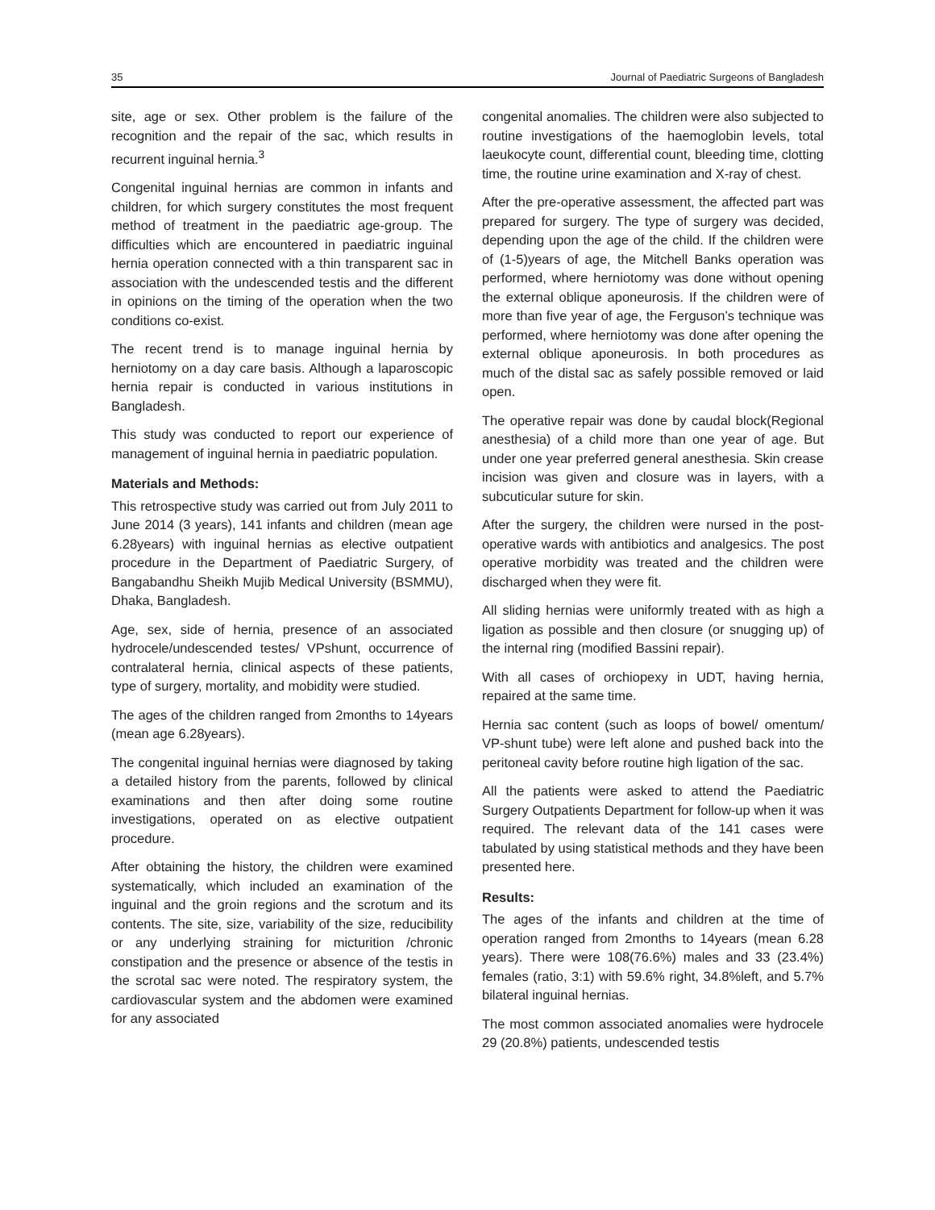35 Journal of Paediatric Surgeons of Bangladesh
site, age or sex. Other problem is the failure of the recognition and the repair of the sac, which results in recurrent inguinal hernia.<sup>3</sup>
Congenital inguinal hernias are common in infants and children, for which surgery constitutes the most frequent method of treatment in the paediatric age-group. The difficulties which are encountered in paediatric inguinal hernia operation connected with a thin transparent sac in association with the undescended testis and the different in opinions on the timing of the operation when the two conditions co-exist.
The recent trend is to manage inguinal hernia by herniotomy on a day care basis. Although a laparoscopic hernia repair is conducted in various institutions in Bangladesh.
This study was conducted to report our experience of management of inguinal hernia in paediatric population.
Materials and Methods:
This retrospective study was carried out from July 2011 to June 2014 (3 years), 141 infants and children (mean age 6.28years) with inguinal hernias as elective outpatient procedure in the Department of Paediatric Surgery, of Bangabandhu Sheikh Mujib Medical University (BSMMU), Dhaka, Bangladesh.
Age, sex, side of hernia, presence of an associated hydrocele/undescended testes/ VPshunt, occurrence of contralateral hernia, clinical aspects of these patients, type of surgery, mortality, and mobidity were studied.
The ages of the children ranged from 2months to 14years (mean age 6.28years).
The congenital inguinal hernias were diagnosed by taking a detailed history from the parents, followed by clinical examinations and then after doing some routine investigations, operated on as elective outpatient procedure.
After obtaining the history, the children were examined systematically, which included an examination of the inguinal and the groin regions and the scrotum and its contents. The site, size, variability of the size, reducibility or any underlying straining for micturition /chronic constipation and the presence or absence of the testis in the scrotal sac were noted. The respiratory system, the cardiovascular system and the abdomen were examined for any associated
congenital anomalies. The children were also subjected to routine investigations of the haemoglobin levels, total laeukocyte count, differential count, bleeding time, clotting time, the routine urine examination and X-ray of chest.
After the pre-operative assessment, the affected part was prepared for surgery. The type of surgery was decided, depending upon the age of the child. If the children were of (1-5)years of age, the Mitchell Banks operation was performed, where herniotomy was done without opening the external oblique aponeurosis. If the children were of more than five year of age, the Ferguson’s technique was performed, where herniotomy was done after opening the external oblique aponeurosis. In both procedures as much of the distal sac as safely possible removed or laid open.
The operative repair was done by caudal block(Regional anesthesia) of a child more than one year of age. But under one year preferred general anesthesia. Skin crease incision was given and closure was in layers, with a subcuticular suture for skin.
After the surgery, the children were nursed in the post-operative wards with antibiotics and analgesics. The post operative morbidity was treated and the children were discharged when they were fit.
All sliding hernias were uniformly treated with as high a ligation as possible and then closure (or snugging up) of the internal ring (modified Bassini repair).
With all cases of orchiopexy in UDT, having hernia, repaired at the same time.
Hernia sac content (such as loops of bowel/ omentum/ VP-shunt tube) were left alone and pushed back into the peritoneal cavity before routine high ligation of the sac.
All the patients were asked to attend the Paediatric Surgery Outpatients Department for follow-up when it was required. The relevant data of the 141 cases were tabulated by using statistical methods and they have been presented here.
Results:
The ages of the infants and children at the time of operation ranged from 2months to 14years (mean 6.28 years). There were 108(76.6%) males and 33 (23.4%) females (ratio, 3:1) with 59.6% right, 34.8%left, and 5.7% bilateral inguinal hernias.
The most common associated anomalies were hydrocele 29 (20.8%) patients, undescended testis